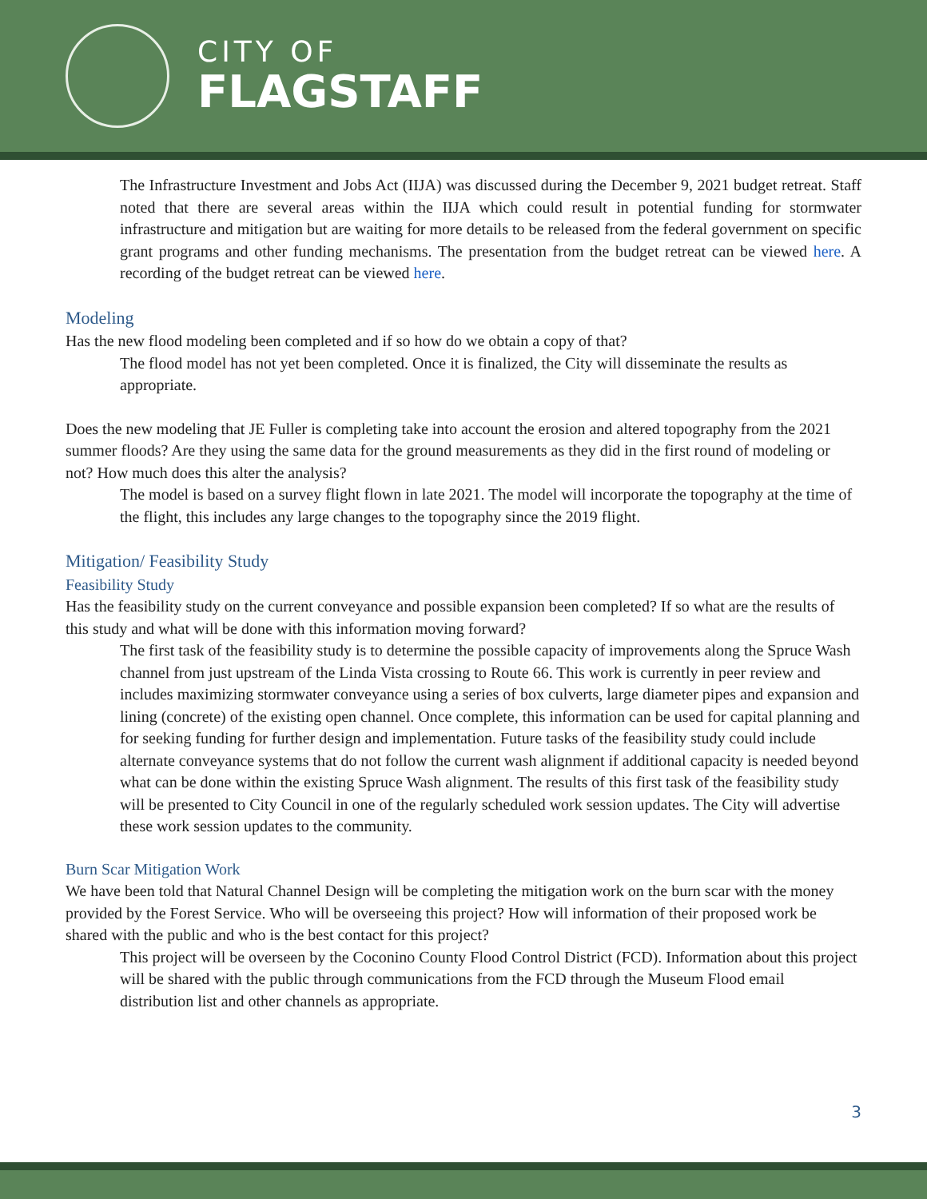CITY OF
FLAGSTAFF
The Infrastructure Investment and Jobs Act (IIJA) was discussed during the December 9, 2021 budget retreat. Staff noted that there are several areas within the IIJA which could result in potential funding for stormwater infrastructure and mitigation but are waiting for more details to be released from the federal government on specific grant programs and other funding mechanisms. The presentation from the budget retreat can be viewed here. A recording of the budget retreat can be viewed here.
Modeling
Has the new flood modeling been completed and if so how do we obtain a copy of that?
The flood model has not yet been completed. Once it is finalized, the City will disseminate the results as appropriate.
Does the new modeling that JE Fuller is completing take into account the erosion and altered topography from the 2021 summer floods? Are they using the same data for the ground measurements as they did in the first round of modeling or not? How much does this alter the analysis?
The model is based on a survey flight flown in late 2021. The model will incorporate the topography at the time of the flight, this includes any large changes to the topography since the 2019 flight.
Mitigation/ Feasibility Study
Feasibility Study
Has the feasibility study on the current conveyance and possible expansion been completed? If so what are the results of this study and what will be done with this information moving forward?
The first task of the feasibility study is to determine the possible capacity of improvements along the Spruce Wash channel from just upstream of the Linda Vista crossing to Route 66. This work is currently in peer review and includes maximizing stormwater conveyance using a series of box culverts, large diameter pipes and expansion and lining (concrete) of the existing open channel. Once complete, this information can be used for capital planning and for seeking funding for further design and implementation. Future tasks of the feasibility study could include alternate conveyance systems that do not follow the current wash alignment if additional capacity is needed beyond what can be done within the existing Spruce Wash alignment. The results of this first task of the feasibility study will be presented to City Council in one of the regularly scheduled work session updates. The City will advertise these work session updates to the community.
Burn Scar Mitigation Work
We have been told that Natural Channel Design will be completing the mitigation work on the burn scar with the money provided by the Forest Service. Who will be overseeing this project? How will information of their proposed work be shared with the public and who is the best contact for this project?
This project will be overseen by the Coconino County Flood Control District (FCD). Information about this project will be shared with the public through communications from the FCD through the Museum Flood email distribution list and other channels as appropriate.
3